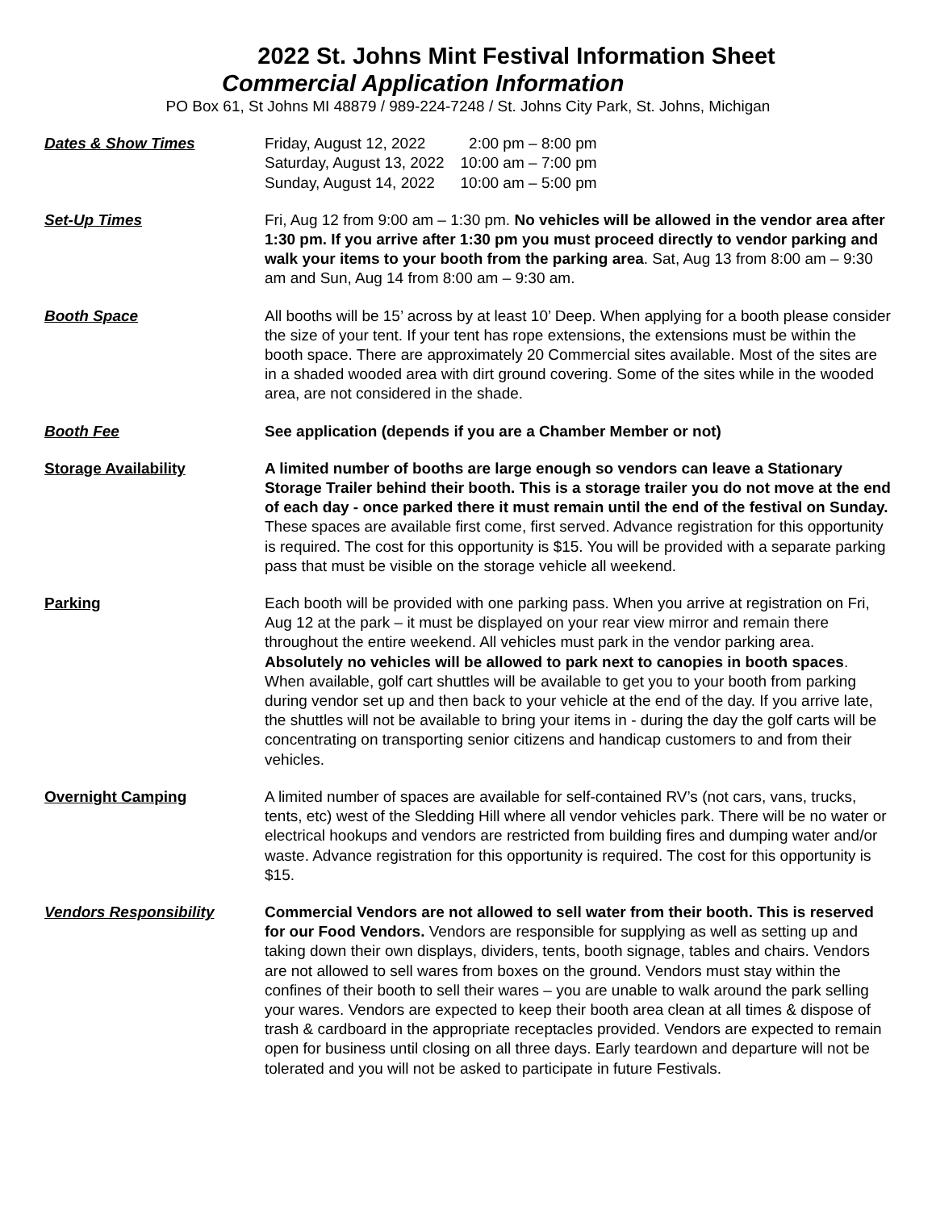2022 St. Johns Mint Festival Information Sheet
Commercial Application Information
PO Box 61, St Johns MI 48879 / 989-224-7248 / St. Johns City Park, St. Johns, Michigan
Dates & Show Times
| Friday, August 12, 2022 | 2:00 pm – 8:00 pm |
| Saturday, August 13, 2022 | 10:00 am – 7:00 pm |
| Sunday, August 14, 2022 | 10:00 am – 5:00 pm |
Set-Up Times Fri, Aug 12 from 9:00 am – 1:30 pm. No vehicles will be allowed in the vendor area after 1:30 pm. If you arrive after 1:30 pm you must proceed directly to vendor parking and walk your items to your booth from the parking area. Sat, Aug 13 from 8:00 am – 9:30 am and Sun, Aug 14 from 8:00 am – 9:30 am.
Booth Space All booths will be 15’ across by at least 10’ Deep. When applying for a booth please consider the size of your tent. If your tent has rope extensions, the extensions must be within the booth space. There are approximately 20 Commercial sites available. Most of the sites are in a shaded wooded area with dirt ground covering. Some of the sites while in the wooded area, are not considered in the shade.
Booth Fee See application (depends if you are a Chamber Member or not)
Storage Availability A limited number of booths are large enough so vendors can leave a Stationary Storage Trailer behind their booth. This is a storage trailer you do not move at the end of each day - once parked there it must remain until the end of the festival on Sunday. These spaces are available first come, first served. Advance registration for this opportunity is required. The cost for this opportunity is $15. You will be provided with a separate parking pass that must be visible on the storage vehicle all weekend.
Parking Each booth will be provided with one parking pass. When you arrive at registration on Fri, Aug 12 at the park – it must be displayed on your rear view mirror and remain there throughout the entire weekend. All vehicles must park in the vendor parking area. Absolutely no vehicles will be allowed to park next to canopies in booth spaces. When available, golf cart shuttles will be available to get you to your booth from parking during vendor set up and then back to your vehicle at the end of the day. If you arrive late, the shuttles will not be available to bring your items in - during the day the golf carts will be concentrating on transporting senior citizens and handicap customers to and from their vehicles.
Overnight Camping A limited number of spaces are available for self-contained RV’s (not cars, vans, trucks, tents, etc) west of the Sledding Hill where all vendor vehicles park. There will be no water or electrical hookups and vendors are restricted from building fires and dumping water and/or waste. Advance registration for this opportunity is required. The cost for this opportunity is $15.
Vendors Responsibility Commercial Vendors are not allowed to sell water from their booth. This is reserved for our Food Vendors. Vendors are responsible for supplying as well as setting up and taking down their own displays, dividers, tents, booth signage, tables and chairs. Vendors are not allowed to sell wares from boxes on the ground. Vendors must stay within the confines of their booth to sell their wares – you are unable to walk around the park selling your wares. Vendors are expected to keep their booth area clean at all times & dispose of trash & cardboard in the appropriate receptacles provided. Vendors are expected to remain open for business until closing on all three days. Early teardown and departure will not be tolerated and you will not be asked to participate in future Festivals.